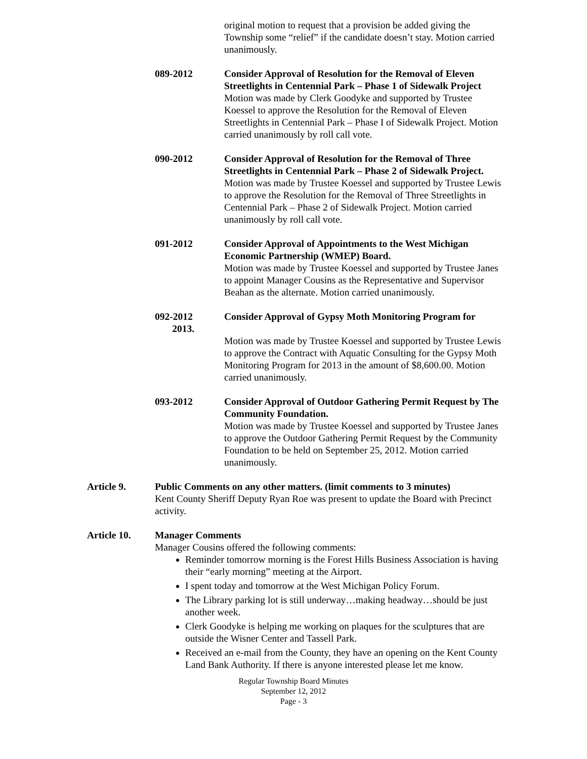original motion to request that a provision be added giving the Township some “relief” if the candidate doesn’t stay. Motion carried unanimously.
089-2012 Consider Approval of Resolution for the Removal of Eleven Streetlights in Centennial Park – Phase 1 of Sidewalk Project
Motion was made by Clerk Goodyke and supported by Trustee Koessel to approve the Resolution for the Removal of Eleven Streetlights in Centennial Park – Phase I of Sidewalk Project. Motion carried unanimously by roll call vote.
090-2012 Consider Approval of Resolution for the Removal of Three Streetlights in Centennial Park – Phase 2 of Sidewalk Project. Motion was made by Trustee Koessel and supported by Trustee Lewis to approve the Resolution for the Removal of Three Streetlights in Centennial Park – Phase 2 of Sidewalk Project. Motion carried unanimously by roll call vote.
091-2012 Consider Approval of Appointments to the West Michigan Economic Partnership (WMEP) Board.
Motion was made by Trustee Koessel and supported by Trustee Janes to appoint Manager Cousins as the Representative and Supervisor Beahan as the alternate. Motion carried unanimously.
092-2012
2013.
Consider Approval of Gypsy Moth Monitoring Program for
Motion was made by Trustee Koessel and supported by Trustee Lewis to approve the Contract with Aquatic Consulting for the Gypsy Moth Monitoring Program for 2013 in the amount of $8,600.00. Motion carried unanimously.
093-2012 Consider Approval of Outdoor Gathering Permit Request by The Community Foundation.
Motion was made by Trustee Koessel and supported by Trustee Janes to approve the Outdoor Gathering Permit Request by the Community Foundation to be held on September 25, 2012. Motion carried unanimously.
Article 9. Public Comments on any other matters. (limit comments to 3 minutes)
Kent County Sheriff Deputy Ryan Roe was present to update the Board with Precinct activity.
Article 10. Manager Comments
Manager Cousins offered the following comments:
Reminder tomorrow morning is the Forest Hills Business Association is having their “early morning” meeting at the Airport.
I spent today and tomorrow at the West Michigan Policy Forum.
The Library parking lot is still underway…making headway…should be just another week.
Clerk Goodyke is helping me working on plaques for the sculptures that are outside the Wisner Center and Tassell Park.
Received an e-mail from the County, they have an opening on the Kent County Land Bank Authority. If there is anyone interested please let me know.
Regular Township Board Minutes
September 12, 2012
Page - 3